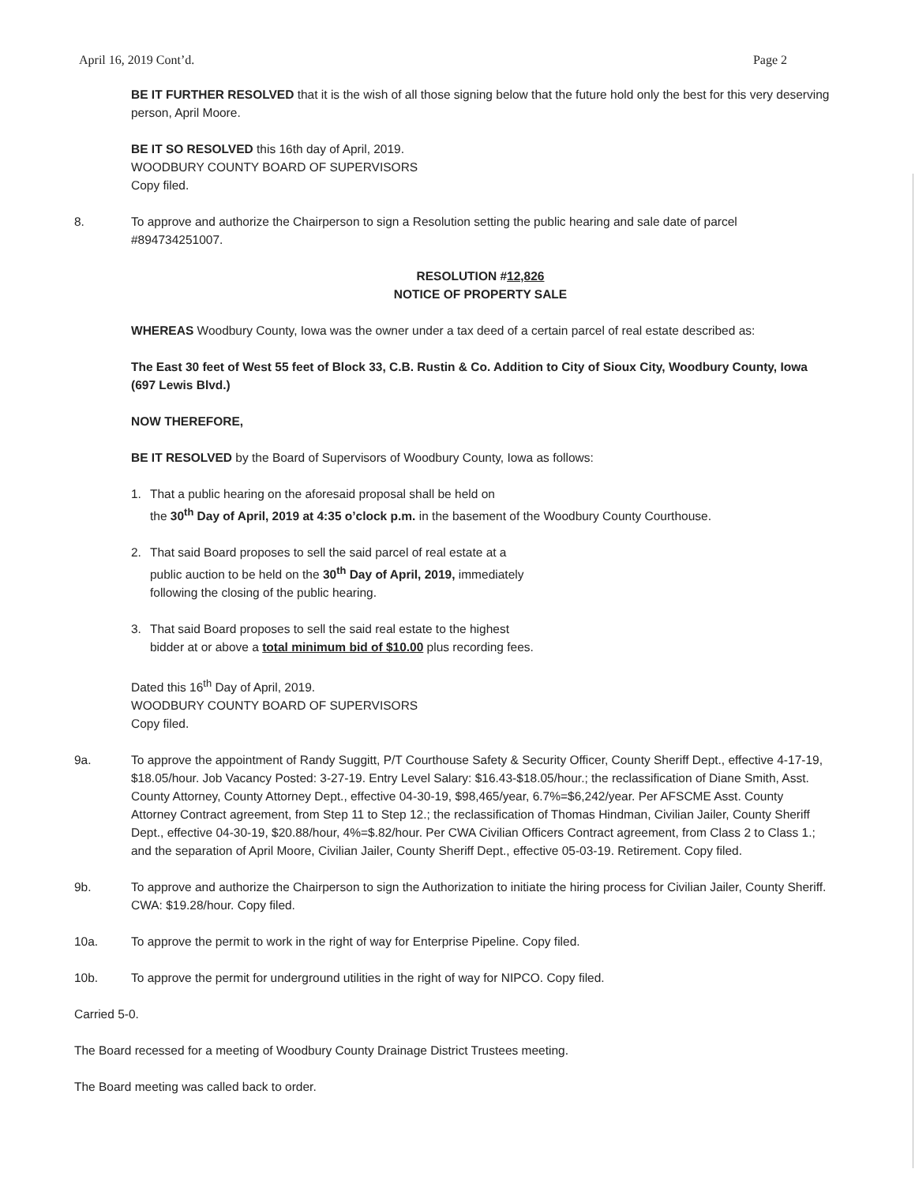April 16, 2019 Cont’d. Page 2
BE IT FURTHER RESOLVED that it is the wish of all those signing below that the future hold only the best for this very deserving person, April Moore.
BE IT SO RESOLVED this 16th day of April, 2019.
WOODBURY COUNTY BOARD OF SUPERVISORS
Copy filed.
8. To approve and authorize the Chairperson to sign a Resolution setting the public hearing and sale date of parcel #894734251007.
RESOLUTION #12,826
NOTICE OF PROPERTY SALE
WHEREAS Woodbury County, Iowa was the owner under a tax deed of a certain parcel of real estate described as:
The East 30 feet of West 55 feet of Block 33, C.B. Rustin & Co. Addition to City of Sioux City, Woodbury County, Iowa
(697 Lewis Blvd.)
NOW THEREFORE,
BE IT RESOLVED by the Board of Supervisors of Woodbury County, Iowa as follows:
1. That a public hearing on the aforesaid proposal shall be held on
the 30<sup>th</sup> Day of April, 2019 at 4:35 o’clock p.m. in the basement of the Woodbury County Courthouse.
2. That said Board proposes to sell the said parcel of real estate at a
public auction to be held on the 30<sup>th</sup> Day of April, 2019, immediately
following the closing of the public hearing.
3. That said Board proposes to sell the said real estate to the highest
bidder at or above a total minimum bid of $10.00 plus recording fees.
Dated this 16<sup>th</sup> Day of April, 2019.
WOODBURY COUNTY BOARD OF SUPERVISORS
Copy filed.
9a. To approve the appointment of Randy Suggitt, P/T Courthouse Safety & Security Officer, County Sheriff Dept., effective 4-17-19, $18.05/hour. Job Vacancy Posted: 3-27-19. Entry Level Salary: $16.43-$18.05/hour.; the reclassification of Diane Smith, Asst. County Attorney, County Attorney Dept., effective 04-30-19, $98,465/year, 6.7%=$6,242/year. Per AFSCME Asst. County Attorney Contract agreement, from Step 11 to Step 12.; the reclassification of Thomas Hindman, Civilian Jailer, County Sheriff Dept., effective 04-30-19, $20.88/hour, 4%=$.82/hour. Per CWA Civilian Officers Contract agreement, from Class 2 to Class 1.; and the separation of April Moore, Civilian Jailer, County Sheriff Dept., effective 05-03-19. Retirement. Copy filed.
9b. To approve and authorize the Chairperson to sign the Authorization to initiate the hiring process for Civilian Jailer, County Sheriff. CWA: $19.28/hour. Copy filed.
10a. To approve the permit to work in the right of way for Enterprise Pipeline. Copy filed.
10b. To approve the permit for underground utilities in the right of way for NIPCO. Copy filed.
Carried 5-0.
The Board recessed for a meeting of Woodbury County Drainage District Trustees meeting.
The Board meeting was called back to order.